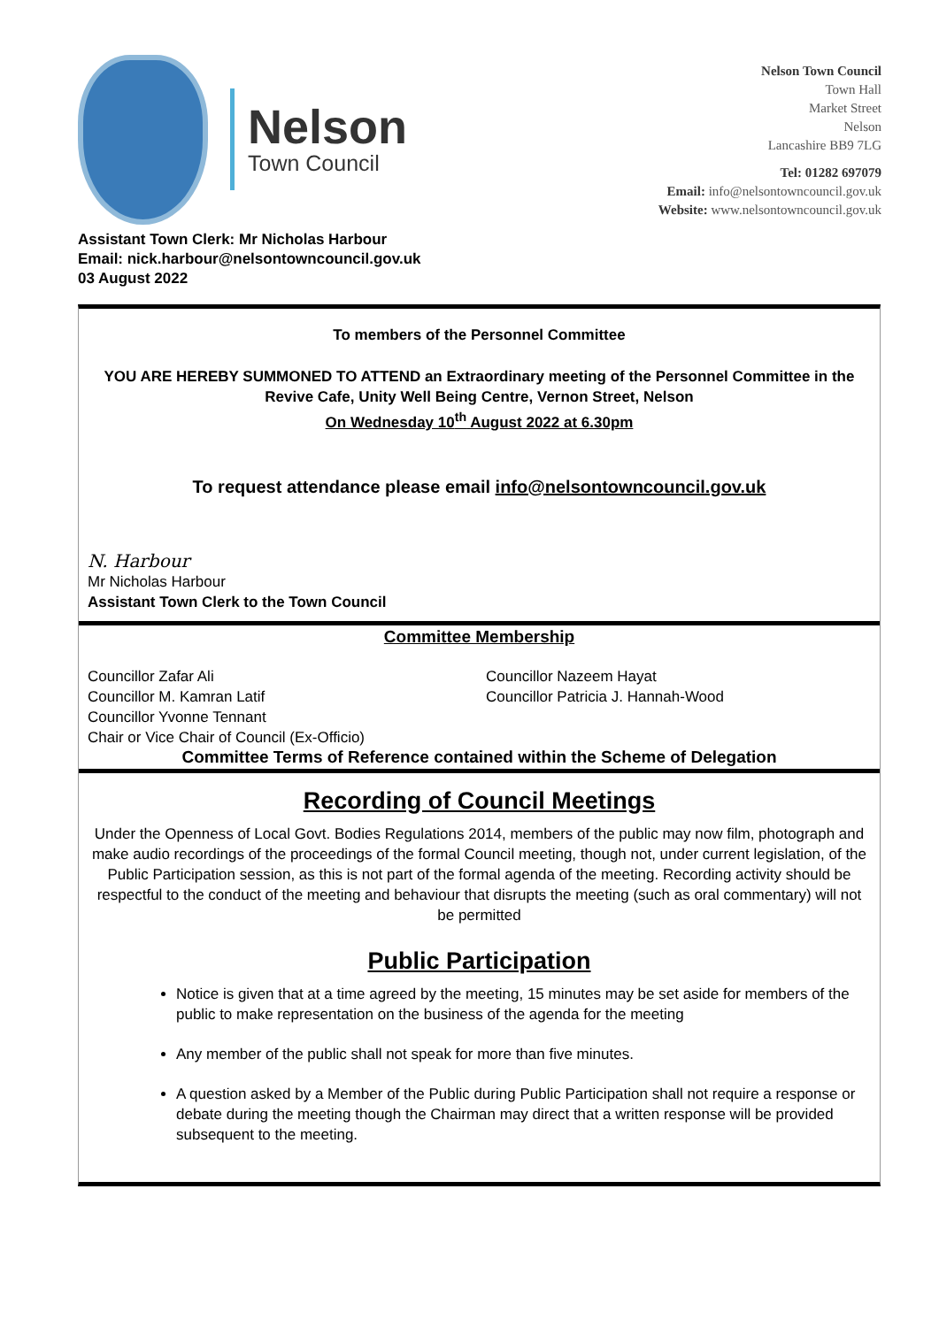Nelson
Town Council
Nelson Town Council
Town Hall
Market Street
Nelson
Lancashire BB9 7LG
Tel: 01282 697079
Email: info@nelsontowncouncil.gov.uk
Website: www.nelsontowncouncil.gov.uk
Assistant Town Clerk: Mr Nicholas Harbour
Email: nick.harbour@nelsontowncouncil.gov.uk
03 August 2022
To members of the Personnel Committee
YOU ARE HEREBY SUMMONED TO ATTEND an Extraordinary meeting of the Personnel Committee in the Revive Cafe, Unity Well Being Centre, Vernon Street, Nelson
On Wednesday 10<sup>th</sup> August 2022 at 6.30pm
To request attendance please email info@nelsontowncouncil.gov.uk
N. Harbour
Mr Nicholas Harbour
Assistant Town Clerk to the Town Council
Committee Membership
Councillor Zafar Ali
Councillor M. Kamran Latif
Councillor Yvonne Tennant
Chair or Vice Chair of Council (Ex-Officio)
Councillor Nazeem Hayat
Councillor Patricia J. Hannah-Wood
Committee Terms of Reference contained within the Scheme of Delegation
Recording of Council Meetings
Under the Openness of Local Govt. Bodies Regulations 2014, members of the public may now film, photograph and make audio recordings of the proceedings of the formal Council meeting, though not, under current legislation, of the Public Participation session, as this is not part of the formal agenda of the meeting. Recording activity should be respectful to the conduct of the meeting and behaviour that disrupts the meeting (such as oral commentary) will not be permitted
Public Participation
Notice is given that at a time agreed by the meeting, 15 minutes may be set aside for members of the public to make representation on the business of the agenda for the meeting
Any member of the public shall not speak for more than five minutes.
A question asked by a Member of the Public during Public Participation shall not require a response or debate during the meeting though the Chairman may direct that a written response will be provided subsequent to the meeting.